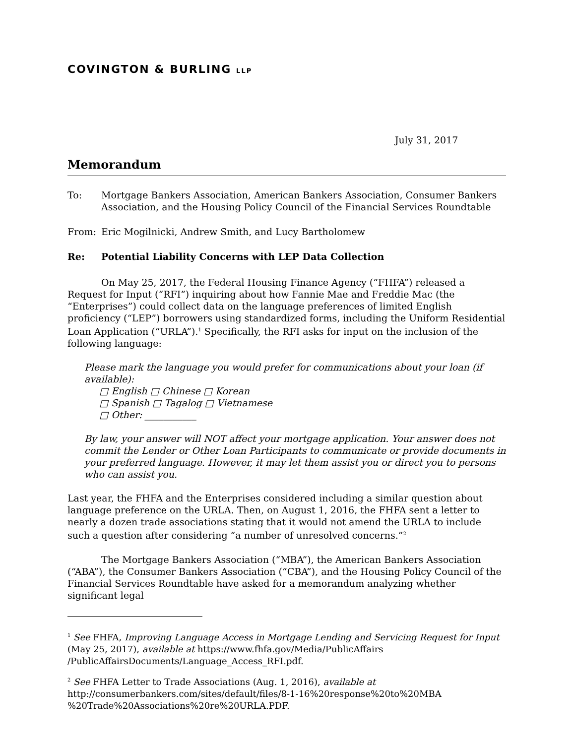COVINGTON & BURLING LLP
July 31, 2017
Memorandum
To: Mortgage Bankers Association, American Bankers Association, Consumer Bankers Association, and the Housing Policy Council of the Financial Services Roundtable
From: Eric Mogilnicki, Andrew Smith, and Lucy Bartholomew
Re: Potential Liability Concerns with LEP Data Collection
On May 25, 2017, the Federal Housing Finance Agency (“FHFA”) released a Request for Input (“RFI”) inquiring about how Fannie Mae and Freddie Mac (the “Enterprises”) could collect data on the language preferences of limited English proficiency (“LEP”) borrowers using standardized forms, including the Uniform Residential Loan Application (“URLA”).<sup>1</sup> Specifically, the RFI asks for input on the inclusion of the following language:
Please mark the language you would prefer for communications about your loan (if available):
□ English □ Chinese □ Korean
□ Spanish □ Tagalog □ Vietnamese
□ Other: ___________
By law, your answer will NOT affect your mortgage application. Your answer does not commit the Lender or Other Loan Participants to communicate or provide documents in your preferred language. However, it may let them assist you or direct you to persons who can assist you.
Last year, the FHFA and the Enterprises considered including a similar question about language preference on the URLA. Then, on August 1, 2016, the FHFA sent a letter to nearly a dozen trade associations stating that it would not amend the URLA to include such a question after considering “a number of unresolved concerns.”<sup>2</sup>
The Mortgage Bankers Association (“MBA”), the American Bankers Association (“ABA”), the Consumer Bankers Association (“CBA”), and the Housing Policy Council of the Financial Services Roundtable have asked for a memorandum analyzing whether significant legal
<sup>1</sup> See FHFA, Improving Language Access in Mortgage Lending and Servicing Request for Input (May 25, 2017), available at https://www.fhfa.gov/Media/PublicAffairs /PublicAffairsDocuments/Language_Access_RFI.pdf.
<sup>2</sup> See FHFA Letter to Trade Associations (Aug. 1, 2016), available at
http://consumerbankers.com/sites/default/files/8-1-16%20response%20to%20MBA %20Trade%20Associations%20re%20URLA.PDF.